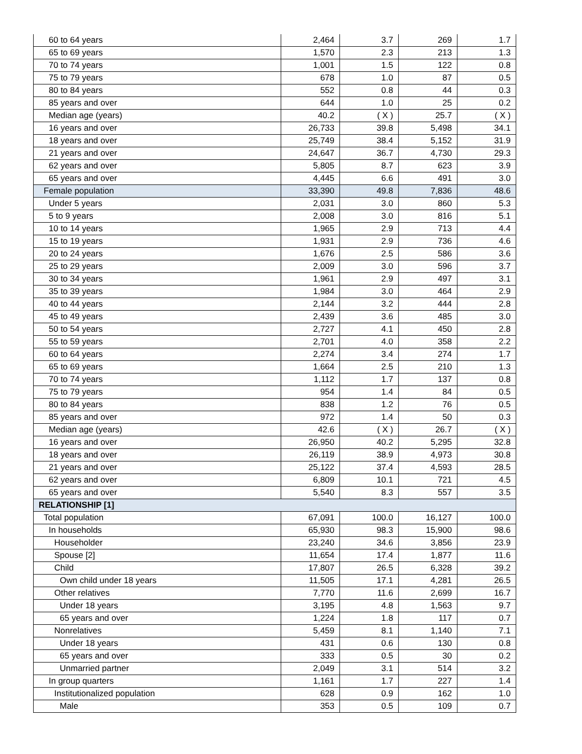| 60 to 64 years | 2,464 | 3.7 | 269 | 1.7 |
| 65 to 69 years | 1,570 | 2.3 | 213 | 1.3 |
| 70 to 74 years | 1,001 | 1.5 | 122 | 0.8 |
| 75 to 79 years | 678 | 1.0 | 87 | 0.5 |
| 80 to 84 years | 552 | 0.8 | 44 | 0.3 |
| 85 years and over | 644 | 1.0 | 25 | 0.2 |
| Median age (years) | 40.2 | ( X ) | 25.7 | ( X ) |
| 16 years and over | 26,733 | 39.8 | 5,498 | 34.1 |
| 18 years and over | 25,749 | 38.4 | 5,152 | 31.9 |
| 21 years and over | 24,647 | 36.7 | 4,730 | 29.3 |
| 62 years and over | 5,805 | 8.7 | 623 | 3.9 |
| 65 years and over | 4,445 | 6.6 | 491 | 3.0 |
| Female population | 33,390 | 49.8 | 7,836 | 48.6 |
| Under 5 years | 2,031 | 3.0 | 860 | 5.3 |
| 5 to 9 years | 2,008 | 3.0 | 816 | 5.1 |
| 10 to 14 years | 1,965 | 2.9 | 713 | 4.4 |
| 15 to 19 years | 1,931 | 2.9 | 736 | 4.6 |
| 20 to 24 years | 1,676 | 2.5 | 586 | 3.6 |
| 25 to 29 years | 2,009 | 3.0 | 596 | 3.7 |
| 30 to 34 years | 1,961 | 2.9 | 497 | 3.1 |
| 35 to 39 years | 1,984 | 3.0 | 464 | 2.9 |
| 40 to 44 years | 2,144 | 3.2 | 444 | 2.8 |
| 45 to 49 years | 2,439 | 3.6 | 485 | 3.0 |
| 50 to 54 years | 2,727 | 4.1 | 450 | 2.8 |
| 55 to 59 years | 2,701 | 4.0 | 358 | 2.2 |
| 60 to 64 years | 2,274 | 3.4 | 274 | 1.7 |
| 65 to 69 years | 1,664 | 2.5 | 210 | 1.3 |
| 70 to 74 years | 1,112 | 1.7 | 137 | 0.8 |
| 75 to 79 years | 954 | 1.4 | 84 | 0.5 |
| 80 to 84 years | 838 | 1.2 | 76 | 0.5 |
| 85 years and over | 972 | 1.4 | 50 | 0.3 |
| Median age (years) | 42.6 | ( X ) | 26.7 | ( X ) |
| 16 years and over | 26,950 | 40.2 | 5,295 | 32.8 |
| 18 years and over | 26,119 | 38.9 | 4,973 | 30.8 |
| 21 years and over | 25,122 | 37.4 | 4,593 | 28.5 |
| 62 years and over | 6,809 | 10.1 | 721 | 4.5 |
| 65 years and over | 5,540 | 8.3 | 557 | 3.5 |
| RELATIONSHIP [1] | | | | |
| Total population | 67,091 | 100.0 | 16,127 | 100.0 |
| In households | 65,930 | 98.3 | 15,900 | 98.6 |
| Householder | 23,240 | 34.6 | 3,856 | 23.9 |
| Spouse [2] | 11,654 | 17.4 | 1,877 | 11.6 |
| Child | 17,807 | 26.5 | 6,328 | 39.2 |
| Own child under 18 years | 11,505 | 17.1 | 4,281 | 26.5 |
| Other relatives | 7,770 | 11.6 | 2,699 | 16.7 |
| Under 18 years | 3,195 | 4.8 | 1,563 | 9.7 |
| 65 years and over | 1,224 | 1.8 | 117 | 0.7 |
| Nonrelatives | 5,459 | 8.1 | 1,140 | 7.1 |
| Under 18 years | 431 | 0.6 | 130 | 0.8 |
| 65 years and over | 333 | 0.5 | 30 | 0.2 |
| Unmarried partner | 2,049 | 3.1 | 514 | 3.2 |
| In group quarters | 1,161 | 1.7 | 227 | 1.4 |
| Institutionalized population | 628 | 0.9 | 162 | 1.0 |
| Male | 353 | 0.5 | 109 | 0.7 |